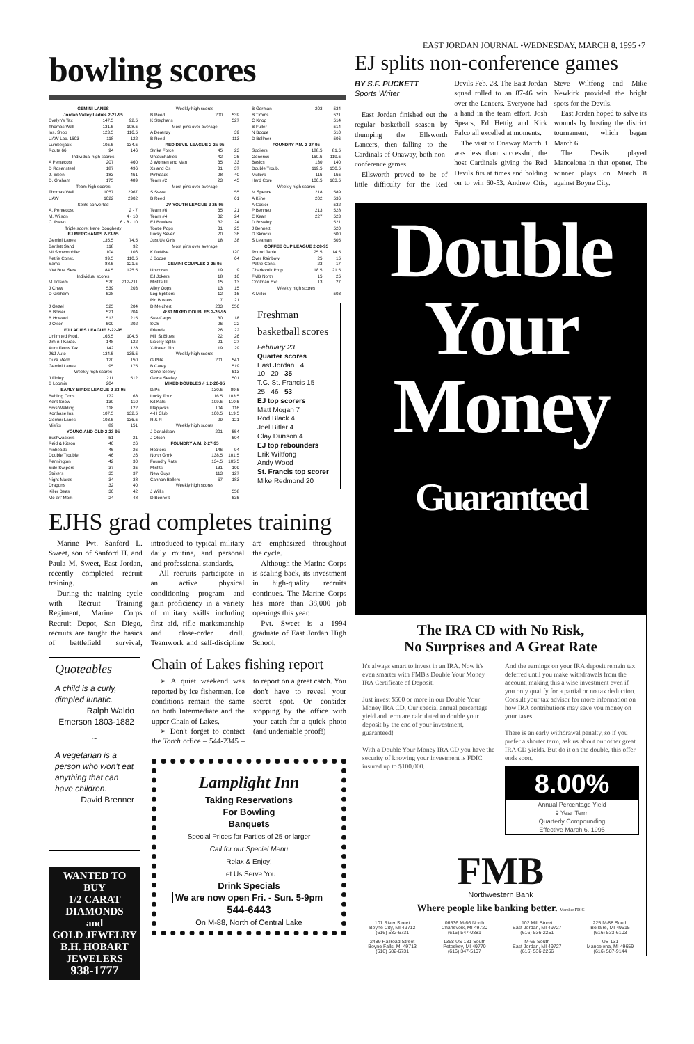EAST JORDAN JOURNAL •WEDNESDAY, MARCH 8, 1995 •7
bowling scores
| GEMINI LANES | | |
| --- | --- | --- |
| Jordan Valley Ladies 2-21-95 | | |
| Evelyn's Tax | 147.5 | 92.5 |
| Thomas Well | 131.5 | 108.5 |
| Ins. Shop | 123.5 | 116.5 |
| UAW Loc. 1503 | 118 | 122 |
| Lumberjack | 105.5 | 134.5 |
| Route 66 | 94 | 146 |
| Individual high scores | | |
| A Pentecost | 207 | 460 |
| D Rosensteel | 187 | 496 |
| J. Eiben | 183 | 451 |
| D. Graham | 175 | 489 |
| Team high scores | | |
| Thomas Well | 1057 | 2967 |
| UAW | 1022 | 2902 |
| Splits converted | | |
| A. Pentecost | 2 - 7 | |
| M. Wilson | 4 - 10 | |
| C. Prevo | 6 - 8 - 10 | |
| Triple score: Irene Dougherty | | |
| EJ MERCHANTS 2-23-95 | | |
| Gemini Lanes | 135.5 | 74.5 |
| Bartlett Sand | 118 | 92 |
| MI Snowmobiler | 104 | 106 |
| Petrie Const. | 99.5 | 110.5 |
| Sams | 88.5 | 121.5 |
| NW Bus. Serv | 84.5 | 125.5 |
| Individual scores | | |
| M Folsom | 570 | 212-211 |
| J Chew | 539 | 203 |
| D Graham | 528 | |
| J Gettel | 525 | 204 |
| B Boiser | 521 | 204 |
| B Howard | 513 | 215 |
| J Olson | 509 | 202 |
| EJ LADIES LEAGUE 2-22-95 | | |
| Unlimited Prod. | 165.5 | 104.5 |
| Jim-n-I Karao. | 148 | 122 |
| Aunt Ferns Tax | 142 | 128 |
| J&J Auto | 134.5 | 135.5 |
| Dura Mech. | 120 | 150 |
| Gemini Lanes | 95 | 175 |
| Weekly high scores | | |
| J Finley | 211 | 512 |
| B Loomis | 204 | |
| EARLY BIRDS LEAGUE 2-23-95 | | |
| Behling Cons. | 172 | 68 |
| Kent Snow | 130 | 110 |
| Ervs Welding | 118 | 122 |
| Korthase Ins. | 107.5 | 132.5 |
| Gemini Lanes | 103.5 | 136.5 |
| Misfits | 89 | 151 |
| YOUNG AND OLD 2-23-95 | | |
| Bushwackers | 51 | 21 |
| Reid & Kitson | 46 | 26 |
| Pinheads | 46 | 26 |
| Double Trouble | 46 | 26 |
| Pennington | 42 | 30 |
| Side Swipers | 37 | 35 |
| Strikers | 35 | 37 |
| Night Mares | 34 | 38 |
| Dragons | 32 | 40 |
| Killer Bees | 30 | 42 |
| Me an' Mom | 24 | 48 |
| Weekly high scores | | |
| B Reed | 200 | 539 |
| K Stephens | | 527 |
| Most pins over average | | |
| A Derenzy | | 39 |
| B Reed | | 113 |
| RED DEVIL LEAGUE 2-25-95 | | |
| Strike Force | 45 | 23 |
| Untouchables | 42 | 26 |
| 3 Women and Man | 35 | 33 |
| Xs and Os | 31 | 37 |
| Pinheads | 28 | 40 |
| Team #2 | 23 | 45 |
| Most pins over average | | |
| S Sweet | | 55 |
| B Reed | | 61 |
| JV YOUTH LEAGUE 2-25-95 | | |
| Team #6 | 35 | 21 |
| Team #4 | 32 | 24 |
| EJ Bowlers | 32 | 24 |
| Tootie Pops | 31 | 25 |
| Lucky Seven | 20 | 36 |
| Just Us Girls | 18 | 38 |
| Most pins over average | | |
| K DeNise | | 120 |
| J Booze | | 64 |
| GEMINI COUPLES 2-25-95 | | |
| Unicorsn | 19 | 9 |
| EJ Jokers | 18 | 10 |
| Misfits III | 15 | 13 |
| Alley Oops | 13 | 15 |
| Log Splitters | 12 | 16 |
| Pin Busters | 7 | 21 |
| D Melchert | 203 | 556 |
| 4:30 MIXED DOUBLES 2-26-95 | | |
| See-Carps | 30 | 18 |
| SOS | 26 | 22 |
| Friends | 26 | 22 |
| Mill St Blues | 22 | 26 |
| Lickety Splits | 21 | 27 |
| X-Rated Pin | 19 | 29 |
| Weekly high scores | | |
| G Plite | 201 | 541 |
| B Carey | | 519 |
| Gene Seeley | | 513 |
| Gloria Seeley | | 501 |
| MIXED DOUBLES # 1 2-26-95 | | |
| D/Ps | 130.5 | 89.5 |
| Lucky Four | 116.5 | 103.5 |
| Kit Kats | 109.5 | 110.5 |
| Flapjacks | 104 | 116 |
| 4-H Club | 100.5 | 119.5 |
| R & R | 99 | 121 |
| Weekly high scores | | |
| J Donaldson | 201 | 554 |
| J Olson | | 504 |
| FOUNDRY A.M. 2-27-95 | | |
| Hooters | 146 | 94 |
| North Gnnk | 138.5 | 101.5 |
| Foundry Rats | 134.5 | 105.5 |
| Misfits | 131 | 109 |
| New Guys | 113 | 127 |
| Cannon Ballers | 57 | 183 |
| Weekly high scores | | |
| J Willis | | 558 |
| D Bennett | | 535 |
| B German | 203 | 534 |
| B Timms | | 521 |
| C Knop | | 514 |
| B Fuller | | 514 |
| N Booze | | 510 |
| D Bellmer | | 506 |
| FOUNDRY P.M. 2-27-95 | | |
| Spoilers | 188.5 | 81.5 |
| Generics | 150.5 | 119.5 |
| Basics | 130 | 140 |
| Double Troub. | 119.5 | 150.5 |
| Mullers | 115 | 155 |
| Hard Core | 106.5 | 163.5 |
| Weekly high scores | | |
| M Spence | 218 | 589 |
| A Kline | 202 | 536 |
| A Cosier | | 532 |
| P Bennett | 213 | 528 |
| E Kean | 227 | 523 |
| D Boseley | | 521 |
| J Bennett | | 520 |
| D Skrocki | | 500 |
| S Leaman | | 505 |
| COFFEE CUP LEAGUE 2-28-95 | | |
| Round Table | 25.5 | 14.5 |
| Over Rainbow | 25 | 15 |
| Petrie Cons. | 23 | 17 |
| Charlevoix Prop | 18.5 | 21.5 |
| FMB North | 15 | 25 |
| Coolman Exc | 13 | 27 |
| Weekly high scores | | |
| K Miller | | 503 |
Freshman basketball scores
February 23
Quarter scores
East Jordan 4
10 20 35
T.C. St. Francis 15
25 46 53
EJ top scorers
Matt Mogan 7
Rod Black 4
Joel Bitler 4
Clay Dunson 4
EJ top rebounders
Erik Wiltfong
Andy Wood
St. Francis top scorer
Mike Redmond 20
EJHS grad completes training
Marine Pvt. Sanford L. Sweet, son of Sanford H. and Paula M. Sweet, East Jordan, recently completed recruit training.
During the training cycle with Recruit Training Regiment, Marine Corps Recruit Depot, San Diego, recruits are taught the basics of battlefield survival, introduced to typical military daily routine, and personal and professional standards.
All recruits participate in an active physical conditioning program and gain proficiency in a variety of military skills including first aid, rifle marksmanship and close-order drill. Teamwork and self-discipline are emphasized throughout the cycle.
Although the Marine Corps is scaling back, its investment in high-quality recruits continues. The Marine Corps has more than 38,000 job openings this year.
Pvt. Sweet is a 1994 graduate of East Jordan High School.
Quoteables
A child is a curly, dimpled lunatic.
Ralph Waldo Emerson 1803-1882
~
A vegetarian is a person who won't eat anything that can have children.
David Brenner
WANTED TO BUY
1/2 CARAT DIAMONDS
and
GOLD JEWELRY
B.H. HOBART JEWELERS
938-1777
Chain of Lakes fishing report
➢ A quiet weekend was reported by ice fishermen. Ice conditions remain the same on both Intermediate and the upper Chain of Lakes.
➢ Don't forget to contact the Torch office – 544-2345 – to report on a great catch. You don't have to reveal your secret spot. Or consider stopping by the office with your catch for a quick photo (and undeniable proof!)
Lamplight Inn
Taking Reservations
For Bowling
Banquets
Special Prices for Parties of 25 or larger
Call for our Special Menu
Relax & Enjoy!
Let Us Serve You
Drink Specials
We are now open Fri. - Sun. 5-9pm
544-6443
On M-88, North of Central Lake
EJ splits non-conference games
BY S.F. PUCKETT
Sports Writer
East Jordan finished out the regular basketball season by thumping the Ellsworth Lancers, then falling to the Cardinals of Onaway, both non-conference games.
Ellsworth proved to be of little difficulty for the Red Devils Feb. 28. The East Jordan squad rolled to an 87-46 win over the Lancers. Everyone had a hand in the team effort. Josh Spears, Ed Hettig and Kirk Falco all excelled at moments.
The visit to Onaway March 3 was less than successful, the host Cardinals giving the Red Devils fits at times and holding on to win 60-53. Andrew Otis, Steve Wiltfong and Mike Newkirk provided the bright spots for the Devils.
East Jordan hoped to salve its wounds by hosting the district tournament, which began March 6.
The Devils played Mancelona in that opener. The winner plays on March 8 against Boyne City.
Double
Your
Money
Guaranteed
The IRA CD with No Risk,
No Surprises and A Great Rate
It's always smart to invest in an IRA. Now it's even smarter with FMB's Double Your Money IRA Certificate of Deposit.
Just invest $500 or more in our Double Your Money IRA CD. Our special annual percentage yield and term are calculated to double your deposit by the end of your investment, guaranteed!
With a Double Your Money IRA CD you have the security of knowing your investment is FDIC insured up to $100,000.
And the earnings on your IRA deposit remain tax deferred until you make withdrawals from the account, making this a wise investment even if you only qualify for a partial or no tax deduction. Consult your tax advisor for more information on how IRA contributions may save you money on your taxes.
There is an early withdrawal penalty, so if you prefer a shorter term, ask us about our other great IRA CD yields. But do it on the double, this offer ends soon.
8.00%
Annual Percentage Yield
9 Year Term
Quarterly Compounding
Effective March 6, 1995
FMB
Northwestern Bank
Where people like banking better. Member FDIC
| 101 River Street Boyne City, MI 49712 (616) 582-6731 | 06536 M-66 North Charlevoix, MI 49720 (616) 547-0881 | 102 Mill Street East Jordan, MI 49727 (616) 536-2251 | 225 M-88 South Bellaire, MI 49615 (616) 533-6103 |
| 2489 Railroad Street Boyne Falls, MI 49713 (616) 582-6731 | 1368 US 131 South Petoskey, MI 49770 (616) 347-5107 | M-66 South East Jordan, MI 49727 (616) 536-2266 | US 131 Mancelona, MI 49659 (616) 587-9144 |